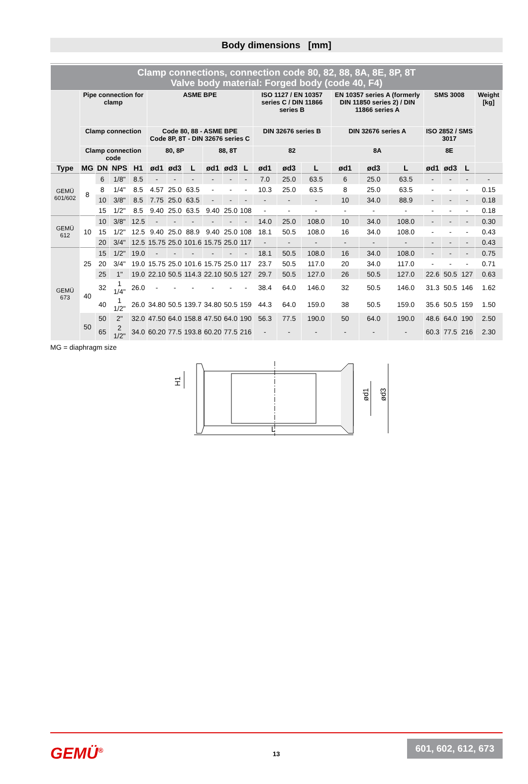Body dimensions [mm]
| Clamp connections, connection code 80, 82, 88, 8A, 8E, 8P, 8T Valve body material: Forged body (code 40, F4) | | | | | | | | | | | | | | | | | | | | |
| | Pipe connection for clamp | | | | ASME BPE | | | | | | ISO 1127 / EN 10357 series C / DIN 11866 series B | | | EN 10357 series A (formerly DIN 11850 series 2) / DIN 11866 series A | | | SMS 3008 | | | Weight [kg] |
| | Clamp connection | | | | Code 80, 88 - ASME BPE Code 8P, 8T - DIN 32676 series C | | | | | | DIN 32676 series B | | | DIN 32676 series A | | | ISO 2852 / SMS 3017 | | | |
| | Clamp connection code | | | | 80, 8P | | | 88, 8T | | | 82 | | | 8A | | | 8E | | | |
| Type | MG | DN | NPS | H1 | ød1 | ød3 | L | ød1 | ød3 | L | ød1 | ød3 | L | ød1 | ød3 | L | ød1 | ød3 | L | |
| GEMÜ 601/602 | 8 | 6 | 1/8" | 8.5 | - | - | - | - | - | - | 7.0 | 25.0 | 63.5 | 6 | 25.0 | 63.5 | - | - | - | - |
| | | 8 | 1/4" | 8.5 | 4.57 | 25.0 | 63.5 | - | - | - | 10.3 | 25.0 | 63.5 | 8 | 25.0 | 63.5 | - | - | - | 0.15 |
| | | 10 | 3/8" | 8.5 | 7.75 | 25.0 | 63.5 | - | - | - | - | - | - | 10 | 34.0 | 88.9 | - | - | - | 0.18 |
| | | 15 | 1/2" | 8.5 | 9.40 | 25.0 | 63.5 | 9.40 | 25.0 | 108 | - | - | - | - | - | - | - | - | - | 0.18 |
| GEMÜ 612 | 10 | 10 | 3/8" | 12.5 | - | - | - | - | - | - | 14.0 | 25.0 | 108.0 | 10 | 34.0 | 108.0 | - | - | - | 0.30 |
| | | 15 | 1/2" | 12.5 | 9.40 | 25.0 | 88.9 | 9.40 | 25.0 | 108 | 18.1 | 50.5 | 108.0 | 16 | 34.0 | 108.0 | - | - | - | 0.43 |
| | | 20 | 3/4" | 12.5 | 15.75 | 25.0 | 101.6 | 15.75 | 25.0 | 117 | - | - | - | - | - | - | - | - | - | 0.43 |
| GEMÜ 673 | 25 | 15 | 1/2" | 19.0 | - | - | - | - | - | - | 18.1 | 50.5 | 108.0 | 16 | 34.0 | 108.0 | - | - | - | 0.75 |
| | | 20 | 3/4" | 19.0 | 15.75 | 25.0 | 101.6 | 15.75 | 25.0 | 117 | 23.7 | 50.5 | 117.0 | 20 | 34.0 | 117.0 | - | - | - | 0.71 |
| | | 25 | 1" | 19.0 | 22.10 | 50.5 | 114.3 | 22.10 | 50.5 | 127 | 29.7 | 50.5 | 127.0 | 26 | 50.5 | 127.0 | 22.6 | 50.5 | 127 | 0.63 |
| | 40 | 32 | 1 1/4" | 26.0 | - | - | - | - | - | - | 38.4 | 64.0 | 146.0 | 32 | 50.5 | 146.0 | 31.3 | 50.5 | 146 | 1.62 |
| | | 40 | 1 1/2" | 26.0 | 34.80 | 50.5 | 139.7 | 34.80 | 50.5 | 159 | 44.3 | 64.0 | 159.0 | 38 | 50.5 | 159.0 | 35.6 | 50.5 | 159 | 1.50 |
| | 50 | 50 | 2" | 32.0 | 47.50 | 64.0 | 158.8 | 47.50 | 64.0 | 190 | 56.3 | 77.5 | 190.0 | 50 | 64.0 | 190.0 | 48.6 | 64.0 | 190 | 2.50 |
| | | 65 | 2 1/2" | 34.0 | 60.20 | 77.5 | 193.8 | 60.20 | 77.5 | 216 | - | - | - | - | - | - | 60.3 | 77.5 | 216 | 2.30 |
MG = diaphragm size
L
H1
ød1
ød3
GEMÜ<sup>®</sup> 13
601, 602, 612, 673